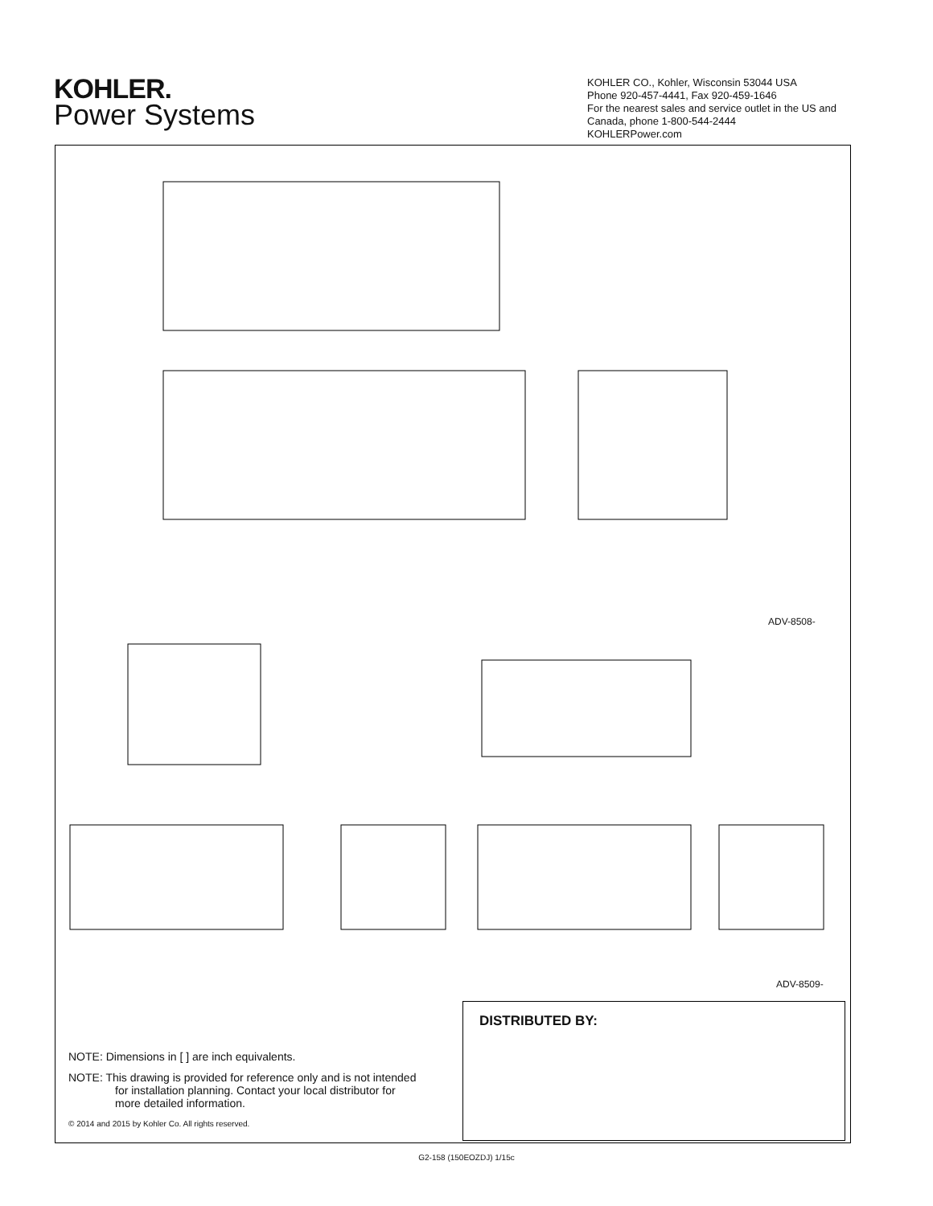KOHLER.
Power Systems
KOHLER CO., Kohler, Wisconsin 53044 USA
Phone 920-457-4441, Fax 920-459-1646
For the nearest sales and service outlet in the US and Canada, phone 1-800-544-2444
KOHLERPower.com
ADV-8508-
ADV-8509-
DISTRIBUTED BY:
NOTE: Dimensions in [ ] are inch equivalents.
NOTE: This drawing is provided for reference only and is not intended for installation planning. Contact your local distributor for more detailed information.
© 2014 and 2015 by Kohler Co. All rights reserved.
G2-158 (150EOZDJ) 1/15c